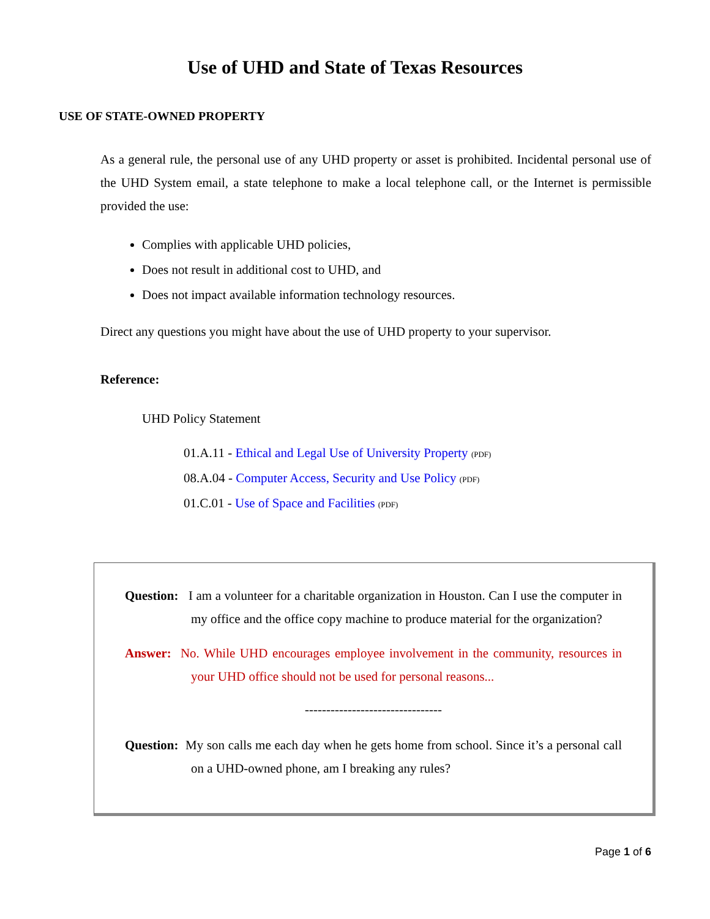Use of UHD and State of Texas Resources
USE OF STATE-OWNED PROPERTY
As a general rule, the personal use of any UHD property or asset is prohibited. Incidental personal use of the UHD System email, a state telephone to make a local telephone call, or the Internet is permissible provided the use:
Complies with applicable UHD policies,
Does not result in additional cost to UHD, and
Does not impact available information technology resources.
Direct any questions you might have about the use of UHD property to your supervisor.
Reference:
UHD Policy Statement
01.A.11 - Ethical and Legal Use of University Property (PDF)
08.A.04 - Computer Access, Security and Use Policy (PDF)
01.C.01 - Use of Space and Facilities (PDF)
Question: I am a volunteer for a charitable organization in Houston. Can I use the computer in my office and the office copy machine to produce material for the organization?
Answer: No. While UHD encourages employee involvement in the community, resources in your UHD office should not be used for personal reasons...
--------------------------------
Question: My son calls me each day when he gets home from school. Since it’s a personal call on a UHD-owned phone, am I breaking any rules?
Page 1 of 6